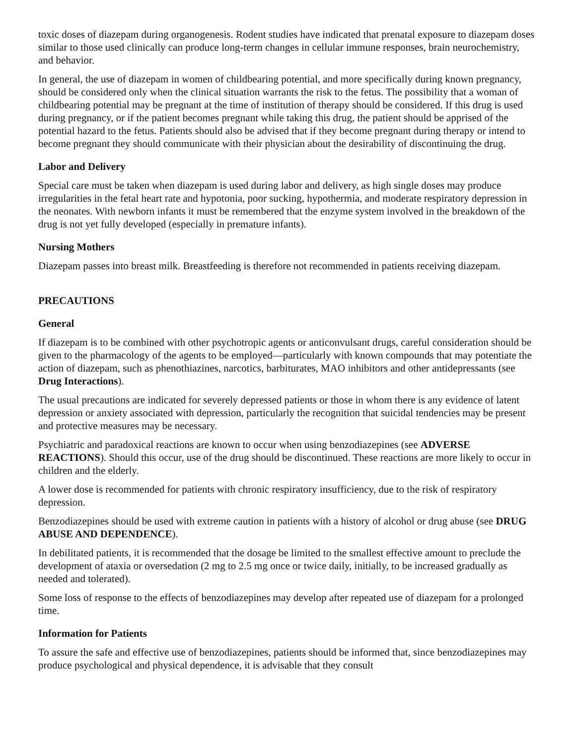toxic doses of diazepam during organogenesis. Rodent studies have indicated that prenatal exposure to diazepam doses similar to those used clinically can produce long-term changes in cellular immune responses, brain neurochemistry, and behavior.
In general, the use of diazepam in women of childbearing potential, and more specifically during known pregnancy, should be considered only when the clinical situation warrants the risk to the fetus. The possibility that a woman of childbearing potential may be pregnant at the time of institution of therapy should be considered. If this drug is used during pregnancy, or if the patient becomes pregnant while taking this drug, the patient should be apprised of the potential hazard to the fetus. Patients should also be advised that if they become pregnant during therapy or intend to become pregnant they should communicate with their physician about the desirability of discontinuing the drug.
Labor and Delivery
Special care must be taken when diazepam is used during labor and delivery, as high single doses may produce irregularities in the fetal heart rate and hypotonia, poor sucking, hypothermia, and moderate respiratory depression in the neonates. With newborn infants it must be remembered that the enzyme system involved in the breakdown of the drug is not yet fully developed (especially in premature infants).
Nursing Mothers
Diazepam passes into breast milk. Breastfeeding is therefore not recommended in patients receiving diazepam.
PRECAUTIONS
General
If diazepam is to be combined with other psychotropic agents or anticonvulsant drugs, careful consideration should be given to the pharmacology of the agents to be employed—particularly with known compounds that may potentiate the action of diazepam, such as phenothiazines, narcotics, barbiturates, MAO inhibitors and other antidepressants (see Drug Interactions).
The usual precautions are indicated for severely depressed patients or those in whom there is any evidence of latent depression or anxiety associated with depression, particularly the recognition that suicidal tendencies may be present and protective measures may be necessary.
Psychiatric and paradoxical reactions are known to occur when using benzodiazepines (see ADVERSE REACTIONS). Should this occur, use of the drug should be discontinued. These reactions are more likely to occur in children and the elderly.
A lower dose is recommended for patients with chronic respiratory insufficiency, due to the risk of respiratory depression.
Benzodiazepines should be used with extreme caution in patients with a history of alcohol or drug abuse (see DRUG ABUSE AND DEPENDENCE).
In debilitated patients, it is recommended that the dosage be limited to the smallest effective amount to preclude the development of ataxia or oversedation (2 mg to 2.5 mg once or twice daily, initially, to be increased gradually as needed and tolerated).
Some loss of response to the effects of benzodiazepines may develop after repeated use of diazepam for a prolonged time.
Information for Patients
To assure the safe and effective use of benzodiazepines, patients should be informed that, since benzodiazepines may produce psychological and physical dependence, it is advisable that they consult